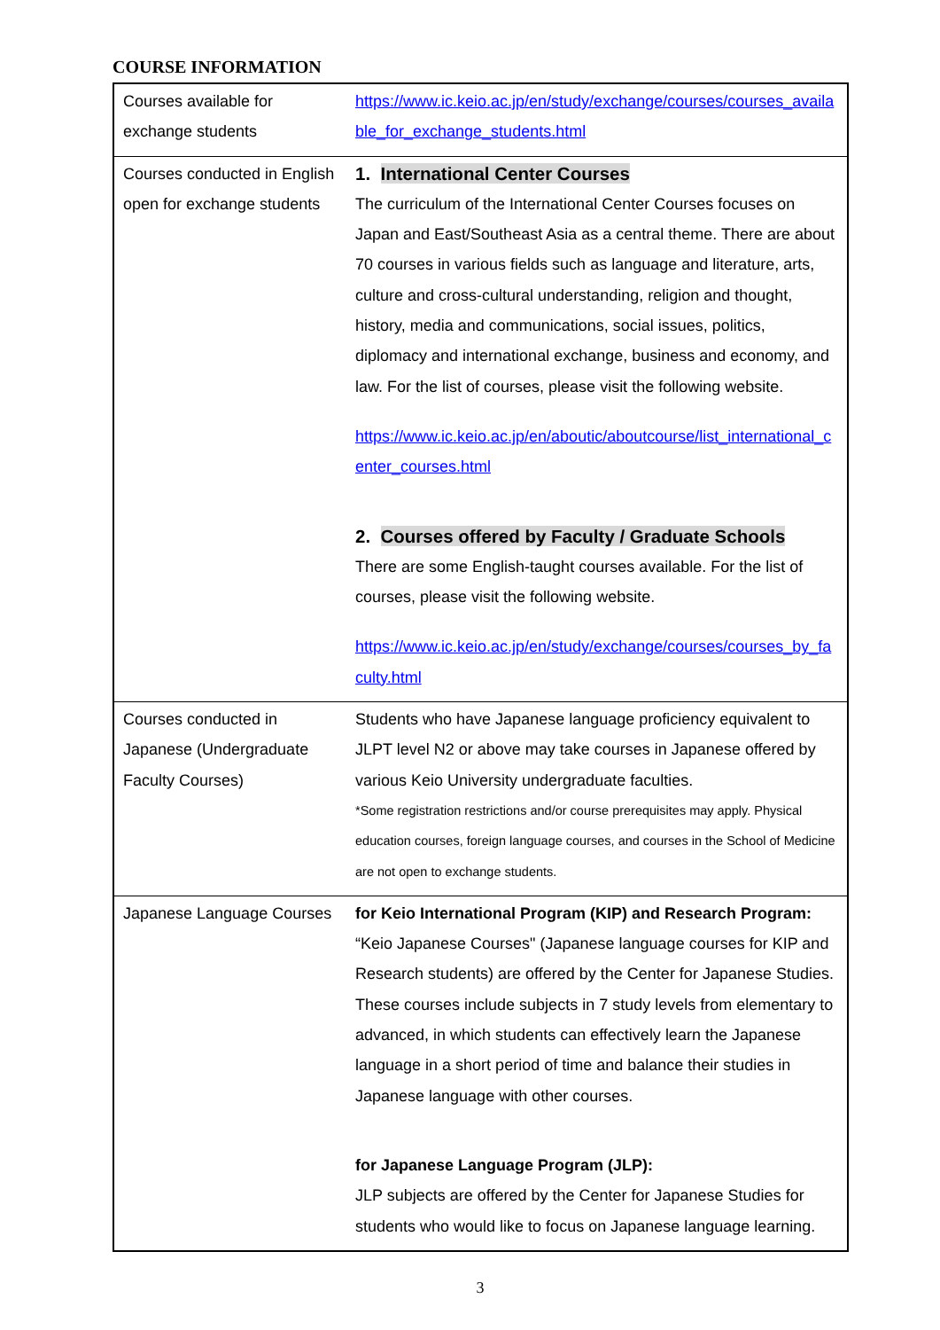COURSE INFORMATION
| Courses available for exchange students | https://www.ic.keio.ac.jp/en/study/exchange/courses/courses_available_for_exchange_students.html |
| Courses conducted in English open for exchange students | 1. International Center Courses The curriculum of the International Center Courses focuses on Japan and East/Southeast Asia as a central theme. There are about 70 courses in various fields such as language and literature, arts, culture and cross-cultural understanding, religion and thought, history, media and communications, social issues, politics, diplomacy and international exchange, business and economy, and law. For the list of courses, please visit the following website. https://www.ic.keio.ac.jp/en/aboutic/aboutcourse/list_international_center_courses.html 2. Courses offered by Faculty / Graduate Schools There are some English-taught courses available. For the list of courses, please visit the following website. https://www.ic.keio.ac.jp/en/study/exchange/courses/courses_by_faculty.html |
| Courses conducted in Japanese (Undergraduate Faculty Courses) | Students who have Japanese language proficiency equivalent to JLPT level N2 or above may take courses in Japanese offered by various Keio University undergraduate faculties. *Some registration restrictions and/or course prerequisites may apply. Physical education courses, foreign language courses, and courses in the School of Medicine are not open to exchange students. |
| Japanese Language Courses | for Keio International Program (KIP) and Research Program: “Keio Japanese Courses" (Japanese language courses for KIP and Research students) are offered by the Center for Japanese Studies. These courses include subjects in 7 study levels from elementary to advanced, in which students can effectively learn the Japanese language in a short period of time and balance their studies in Japanese language with other courses. for Japanese Language Program (JLP): JLP subjects are offered by the Center for Japanese Studies for students who would like to focus on Japanese language learning. |
3